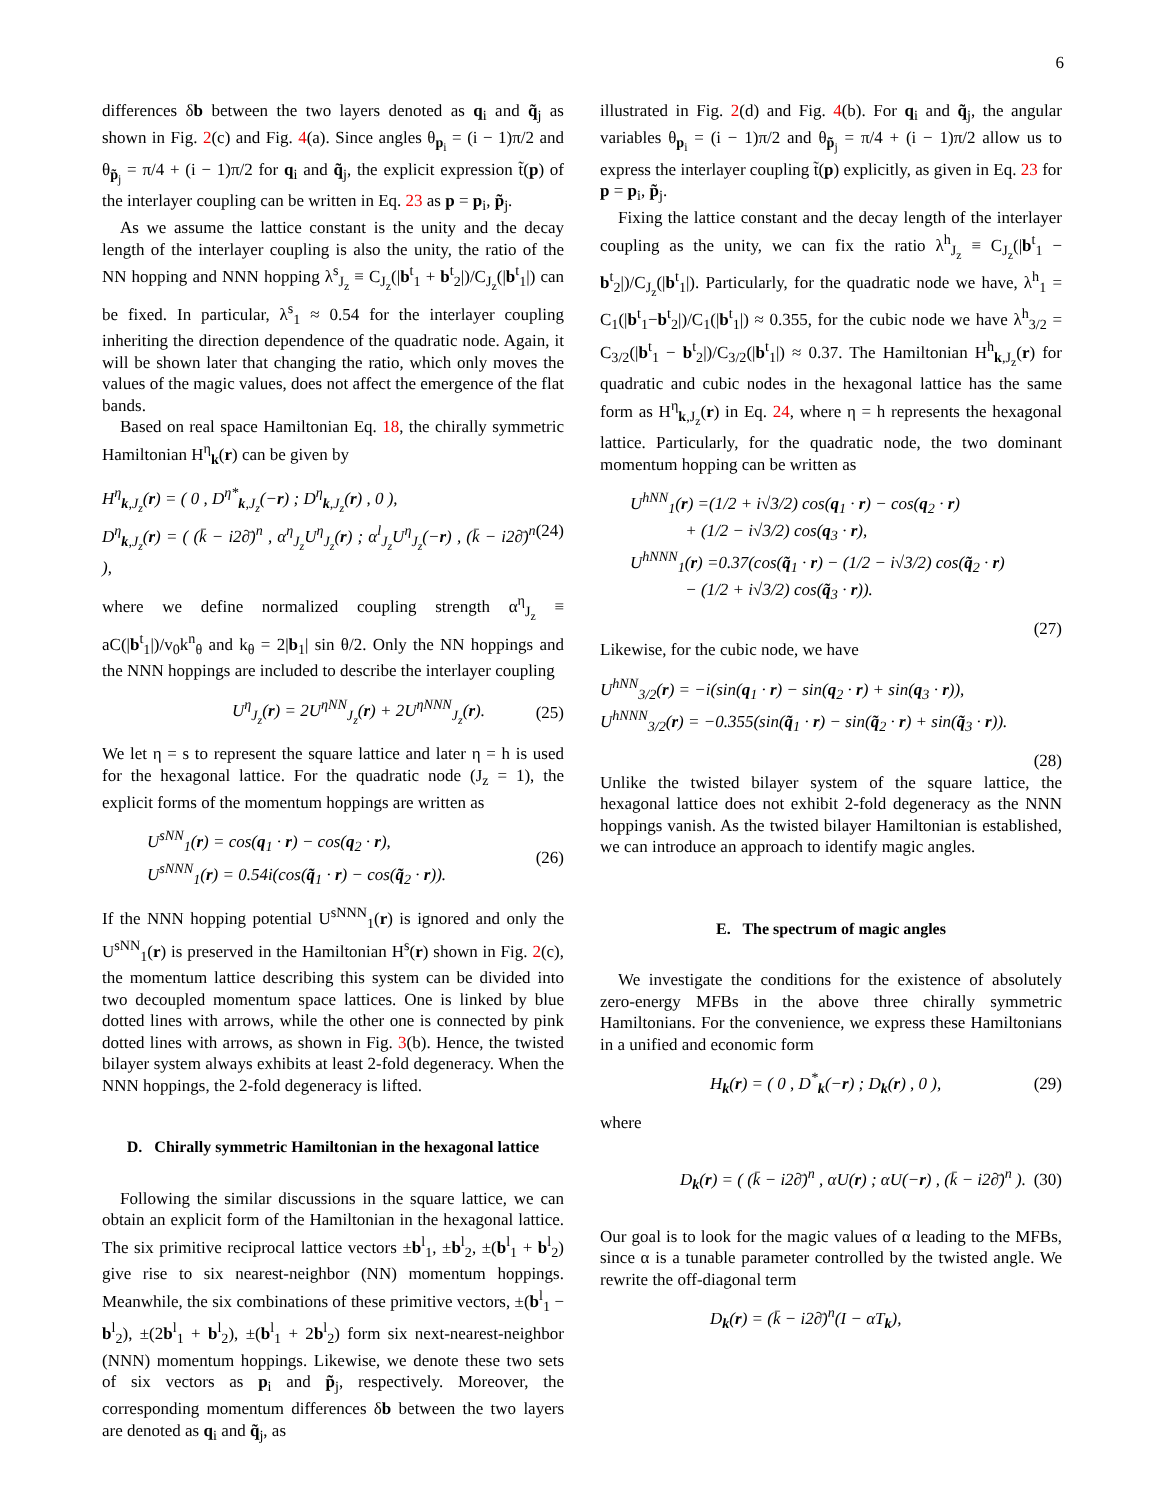6
differences δb between the two layers denoted as q<sub>i</sub> and q̃<sub>j</sub> as shown in Fig. 2(c) and Fig. 4(a). Since angles θ<sub>p<sub>i</sub></sub> = (i − 1)π/2 and θ<sub>p̃<sub>j</sub></sub> = π/4 + (i − 1)π/2 for q<sub>i</sub> and q̃<sub>j</sub>, the explicit expression t̃(p) of the interlayer coupling can be written in Eq. 23 as p = p<sub>i</sub>, p̃<sub>j</sub>.
As we assume the lattice constant is the unity and the decay length of the interlayer coupling is also the unity, the ratio of the NN hopping and NNN hopping λ<sup>s</sup><sub>J<sub>z</sub></sub> ≡ C<sub>J<sub>z</sub></sub>(|b<sup>t</sup><sub>1</sub> + b<sup>t</sup><sub>2</sub>|)/C<sub>J<sub>z</sub></sub>(|b<sup>t</sup><sub>1</sub>|) can be fixed. In particular, λ<sup>s</sup><sub>1</sub> ≈ 0.54 for the interlayer coupling inheriting the direction dependence of the quadratic node. Again, it will be shown later that changing the ratio, which only moves the values of the magic values, does not affect the emergence of the flat bands.
Based on real space Hamiltonian Eq. 18, the chirally symmetric Hamiltonian H<sup>η</sup><sub>k</sub>(r) can be given by
H<sup>η</sup><sub>k,J<sub>z</sub></sub>(r) = ( 0 , D<sup>η*</sup><sub>k,J<sub>z</sub></sub>(−r) ; D<sup>η</sup><sub>k,J<sub>z</sub></sub>(r) , 0 ),
D<sup>η</sup><sub>k,J<sub>z</sub></sub>(r) = ( (k̄ − i2∂̄)<sup>n</sup> , α<sup>η</sup><sub>J<sub>z</sub></sub>U<sup>η</sup><sub>J<sub>z</sub></sub>(r) ; α<sup>l</sup><sub>J<sub>z</sub></sub>U<sup>η</sup><sub>J<sub>z</sub></sub>(−r) , (k̄ − i2∂̄)<sup>n</sup> ),
(24)
where we define normalized coupling strength α<sup>η</sup><sub>J<sub>z</sub></sub> ≡ aC(|b<sup>t</sup><sub>1</sub>|)/v<sub>0</sub>k<sup>n</sup><sub>θ</sub> and k<sub>θ</sub> = 2|b<sub>1</sub>| sin θ/2. Only the NN hoppings and the NNN hoppings are included to describe the interlayer coupling
U<sup>η</sup><sub>J<sub>z</sub></sub>(r) = 2U<sup>ηNN</sup><sub>J<sub>z</sub></sub>(r) + 2U<sup>ηNNN</sup><sub>J<sub>z</sub></sub>(r).
(25)
We let η = s to represent the square lattice and later η = h is used for the hexagonal lattice. For the quadratic node (J<sub>z</sub> = 1), the explicit forms of the momentum hoppings are written as
U<sup>sNN</sup><sub>1</sub>(r) = cos(q<sub>1</sub> · r) − cos(q<sub>2</sub> · r),
U<sup>sNNN</sup><sub>1</sub>(r) = 0.54i(cos(q̃<sub>1</sub> · r) − cos(q̃<sub>2</sub> · r)).
(26)
If the NNN hopping potential U<sup>sNNN</sup><sub>1</sub>(r) is ignored and only the U<sup>sNN</sup><sub>1</sub>(r) is preserved in the Hamiltonian H<sup>s</sup>(r) shown in Fig. 2(c), the momentum lattice describing this system can be divided into two decoupled momentum space lattices. One is linked by blue dotted lines with arrows, while the other one is connected by pink dotted lines with arrows, as shown in Fig. 3(b). Hence, the twisted bilayer system always exhibits at least 2-fold degeneracy. When the NNN hoppings, the 2-fold degeneracy is lifted.
D. Chirally symmetric Hamiltonian in the hexagonal lattice
Following the similar discussions in the square lattice, we can obtain an explicit form of the Hamiltonian in the hexagonal lattice. The six primitive reciprocal lattice vectors ±b<sup>l</sup><sub>1</sub>, ±b<sup>l</sup><sub>2</sub>, ±(b<sup>l</sup><sub>1</sub> + b<sup>l</sup><sub>2</sub>) give rise to six nearest-neighbor (NN) momentum hoppings. Meanwhile, the six combinations of these primitive vectors, ±(b<sup>l</sup><sub>1</sub> − b<sup>l</sup><sub>2</sub>), ±(2b<sup>l</sup><sub>1</sub> + b<sup>l</sup><sub>2</sub>), ±(b<sup>l</sup><sub>1</sub> + 2b<sup>l</sup><sub>2</sub>) form six next-nearest-neighbor (NNN) momentum hoppings. Likewise, we denote these two sets of six vectors as p<sub>i</sub> and p̃<sub>j</sub>, respectively. Moreover, the corresponding momentum differences δb between the two layers are denoted as q<sub>i</sub> and q̃<sub>j</sub>, as
illustrated in Fig. 2(d) and Fig. 4(b). For q<sub>i</sub> and q̃<sub>j</sub>, the angular variables θ<sub>p<sub>i</sub></sub> = (i − 1)π/2 and θ<sub>p̃<sub>j</sub></sub> = π/4 + (i − 1)π/2 allow us to express the interlayer coupling t̃(p) explicitly, as given in Eq. 23 for p = p<sub>i</sub>, p̃<sub>j</sub>.
Fixing the lattice constant and the decay length of the interlayer coupling as the unity, we can fix the ratio λ<sup>h</sup><sub>J<sub>z</sub></sub> ≡ C<sub>J<sub>z</sub></sub>(|b<sup>t</sup><sub>1</sub> − b<sup>t</sup><sub>2</sub>|)/C<sub>J<sub>z</sub></sub>(|b<sup>t</sup><sub>1</sub>|). Particularly, for the quadratic node we have, λ<sup>h</sup><sub>1</sub> = C<sub>1</sub>(|b<sup>t</sup><sub>1</sub>−b<sup>t</sup><sub>2</sub>|)/C<sub>1</sub>(|b<sup>t</sup><sub>1</sub>|) ≈ 0.355, for the cubic node we have λ<sup>h</sup><sub>3/2</sub> = C<sub>3/2</sub>(|b<sup>t</sup><sub>1</sub> − b<sup>t</sup><sub>2</sub>|)/C<sub>3/2</sub>(|b<sup>t</sup><sub>1</sub>|) ≈ 0.37. The Hamiltonian H<sup>h</sup><sub>k,J<sub>z</sub></sub>(r) for quadratic and cubic nodes in the hexagonal lattice has the same form as H<sup>η</sup><sub>k,J<sub>z</sub></sub>(r) in Eq. 24, where η = h represents the hexagonal lattice. Particularly, for the quadratic node, the two dominant momentum hopping can be written as
U<sup>hNN</sup><sub>1</sub>(r) =(1/2 + i√3/2) cos(q<sub>1</sub> · r) − cos(q<sub>2</sub> · r)
+ (1/2 − i√3/2) cos(q<sub>3</sub> · r),
U<sup>hNNN</sup><sub>1</sub>(r) =0.37(cos(q̃<sub>1</sub> · r) − (1/2 − i√3/2) cos(q̃<sub>2</sub> · r)
− (1/2 + i√3/2) cos(q̃<sub>3</sub> · r)).
(27)
Likewise, for the cubic node, we have
U<sup>hNN</sup><sub>3/2</sub>(r) = −i(sin(q<sub>1</sub> · r) − sin(q<sub>2</sub> · r) + sin(q<sub>3</sub> · r)),
U<sup>hNNN</sup><sub>3/2</sub>(r) = −0.355(sin(q̃<sub>1</sub> · r) − sin(q̃<sub>2</sub> · r) + sin(q̃<sub>3</sub> · r)).
(28)
Unlike the twisted bilayer system of the square lattice, the hexagonal lattice does not exhibit 2-fold degeneracy as the NNN hoppings vanish. As the twisted bilayer Hamiltonian is established, we can introduce an approach to identify magic angles.
E. The spectrum of magic angles
We investigate the conditions for the existence of absolutely zero-energy MFBs in the above three chirally symmetric Hamiltonians. For the convenience, we express these Hamiltonians in a unified and economic form
H<sub>k</sub>(r) = ( 0 , D<sup>*</sup><sub>k</sub>(−r) ; D<sub>k</sub>(r) , 0 ),
(29)
where
D<sub>k</sub>(r) = ( (k̄ − i2∂̄)<sup>n</sup> , αU(r) ; αU(−r) , (k̄ − i2∂̄)<sup>n</sup> ).
(30)
Our goal is to look for the magic values of α leading to the MFBs, since α is a tunable parameter controlled by the twisted angle. We rewrite the off-diagonal term
D<sub>k</sub>(r) = (k̄ − i2∂̄)<sup>n</sup>(I − αT<sub>k</sub>),